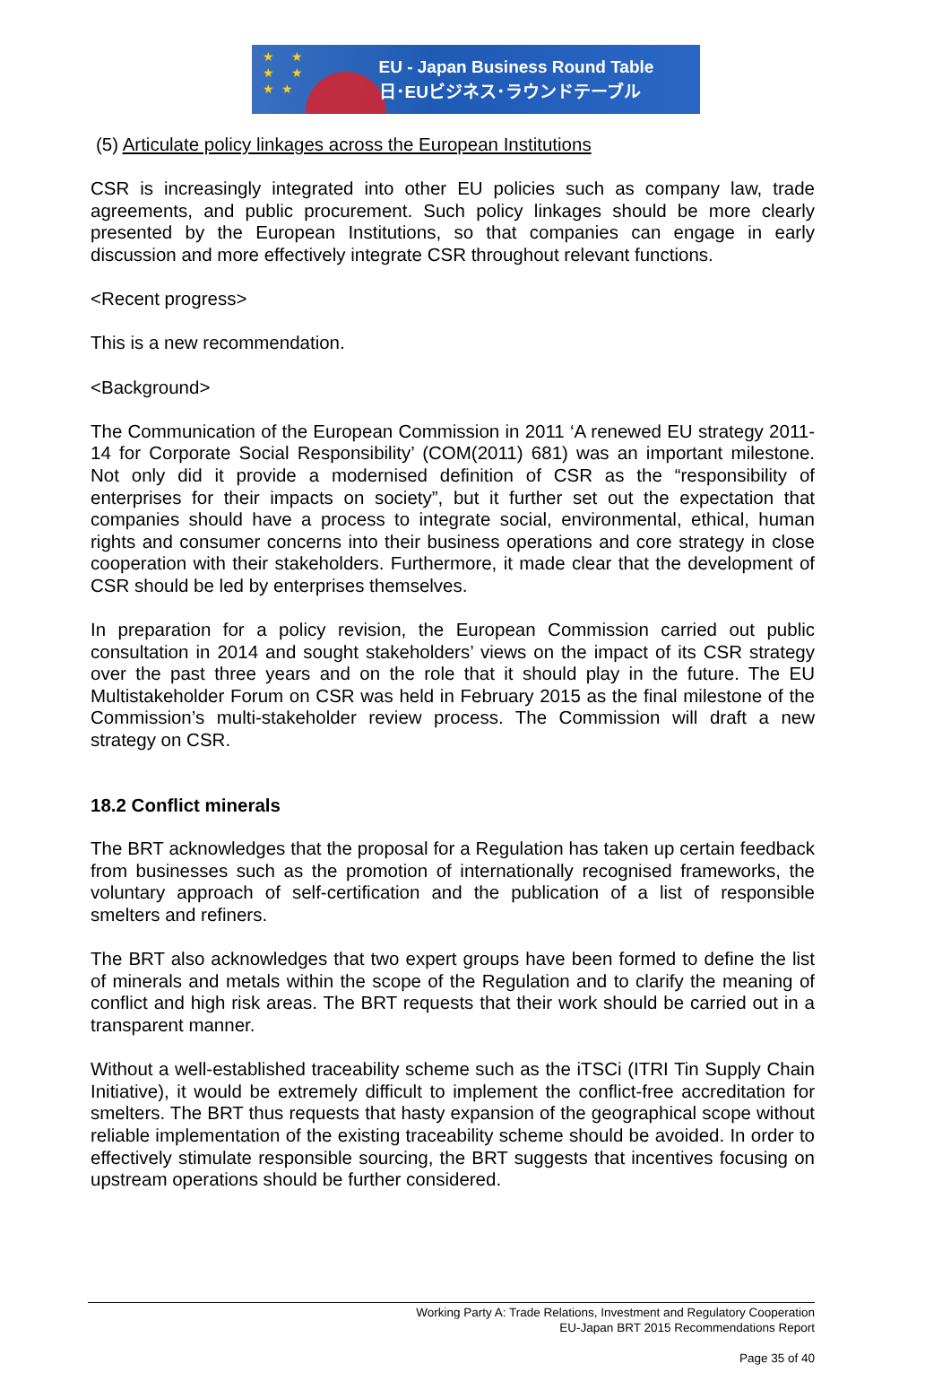★ ★
★ ★
★★
EU - Japan Business Round Table
日･EUビジネス･ラウンドテーブル
(5) Articulate policy linkages across the European Institutions
CSR is increasingly integrated into other EU policies such as company law, trade agreements, and public procurement. Such policy linkages should be more clearly presented by the European Institutions, so that companies can engage in early discussion and more effectively integrate CSR throughout relevant functions.
<Recent progress>
This is a new recommendation.
<Background>
The Communication of the European Commission in 2011 ‘A renewed EU strategy 2011-14 for Corporate Social Responsibility’ (COM(2011) 681) was an important milestone. Not only did it provide a modernised definition of CSR as the “responsibility of enterprises for their impacts on society”, but it further set out the expectation that companies should have a process to integrate social, environmental, ethical, human rights and consumer concerns into their business operations and core strategy in close cooperation with their stakeholders. Furthermore, it made clear that the development of CSR should be led by enterprises themselves.
In preparation for a policy revision, the European Commission carried out public consultation in 2014 and sought stakeholders’ views on the impact of its CSR strategy over the past three years and on the role that it should play in the future. The EU Multistakeholder Forum on CSR was held in February 2015 as the final milestone of the Commission’s multi-stakeholder review process. The Commission will draft a new strategy on CSR.
18.2 Conflict minerals
The BRT acknowledges that the proposal for a Regulation has taken up certain feedback from businesses such as the promotion of internationally recognised frameworks, the voluntary approach of self-certification and the publication of a list of responsible smelters and refiners.
The BRT also acknowledges that two expert groups have been formed to define the list of minerals and metals within the scope of the Regulation and to clarify the meaning of conflict and high risk areas. The BRT requests that their work should be carried out in a transparent manner.
Without a well-established traceability scheme such as the iTSCi (ITRI Tin Supply Chain Initiative), it would be extremely difficult to implement the conflict-free accreditation for smelters. The BRT thus requests that hasty expansion of the geographical scope without reliable implementation of the existing traceability scheme should be avoided. In order to effectively stimulate responsible sourcing, the BRT suggests that incentives focusing on upstream operations should be further considered.
Working Party A: Trade Relations, Investment and Regulatory Cooperation
EU-Japan BRT 2015 Recommendations Report
Page 35 of 40